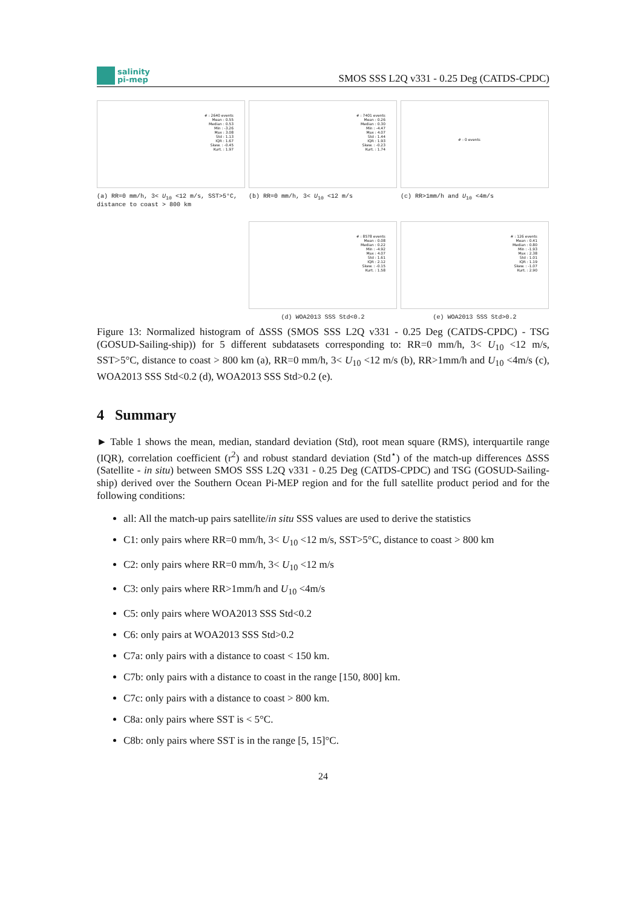salinity
pi-mep
SMOS SSS L2Q v331 - 0.25 Deg (CATDS-CPDC)
# : 2640 events
Mean : 0.55
Median : 0.53
Min : -3.26
Max : 3.08
Std : 1.13
IQR : 1.67
Skew. : -0.45
Kurt. : 1.97
(a) RR=0 mm/h, 3< U<sub>10</sub> <12 m/s, SST>5°C, distance to coast > 800 km
# : 7401 events
Mean : 0.26
Median : 0.30
Min : -4.47
Max : 4.07
Std : 1.44
IQR : 1.93
Skew. : -0.23
Kurt. : 1.74
(b) RR=0 mm/h, 3< U<sub>10</sub> <12 m/s
# : 0 events
(c) RR>1mm/h and U<sub>10</sub> <4m/s
# : 8578 events
Mean : 0.08
Median : 0.22
Min : -4.92
Max : 4.07
Std : 1.61
IQR : 2.12
Skew. : -0.15
Kurt. : 1.58
(d) WOA2013 SSS Std<0.2
# : 126 events
Mean : 0.41
Median : 0.80
Min : -1.93
Max : 2.38
Std : 1.01
IQR : 1.19
Skew. : -1.07
Kurt. : 2.90
(e) WOA2013 SSS Std>0.2
Figure 13: Normalized histogram of ΔSSS (SMOS SSS L2Q v331 - 0.25 Deg (CATDS-CPDC) - TSG (GOSUD-Sailing-ship)) for 5 different subdatasets corresponding to: RR=0 mm/h, 3< U<sub>10</sub> <12 m/s, SST>5°C, distance to coast > 800 km (a), RR=0 mm/h, 3< U<sub>10</sub> <12 m/s (b), RR>1mm/h and U<sub>10</sub> <4m/s (c), WOA2013 SSS Std<0.2 (d), WOA2013 SSS Std>0.2 (e).
4 Summary
► Table 1 shows the mean, median, standard deviation (Std), root mean square (RMS), interquartile range (IQR), correlation coefficient (r<sup>2</sup>) and robust standard deviation (Std<sup>⋆</sup>) of the match-up differences ΔSSS (Satellite - in situ) between SMOS SSS L2Q v331 - 0.25 Deg (CATDS-CPDC) and TSG (GOSUD-Sailing-ship) derived over the Southern Ocean Pi-MEP region and for the full satellite product period and for the following conditions:
all: All the match-up pairs satellite/in situ SSS values are used to derive the statistics
C1: only pairs where RR=0 mm/h, 3< U<sub>10</sub> <12 m/s, SST>5°C, distance to coast > 800 km
C2: only pairs where RR=0 mm/h, 3< U<sub>10</sub> <12 m/s
C3: only pairs where RR>1mm/h and U<sub>10</sub> <4m/s
C5: only pairs where WOA2013 SSS Std<0.2
C6: only pairs at WOA2013 SSS Std>0.2
C7a: only pairs with a distance to coast < 150 km.
C7b: only pairs with a distance to coast in the range [150, 800] km.
C7c: only pairs with a distance to coast > 800 km.
C8a: only pairs where SST is < 5°C.
C8b: only pairs where SST is in the range [5, 15]°C.
24